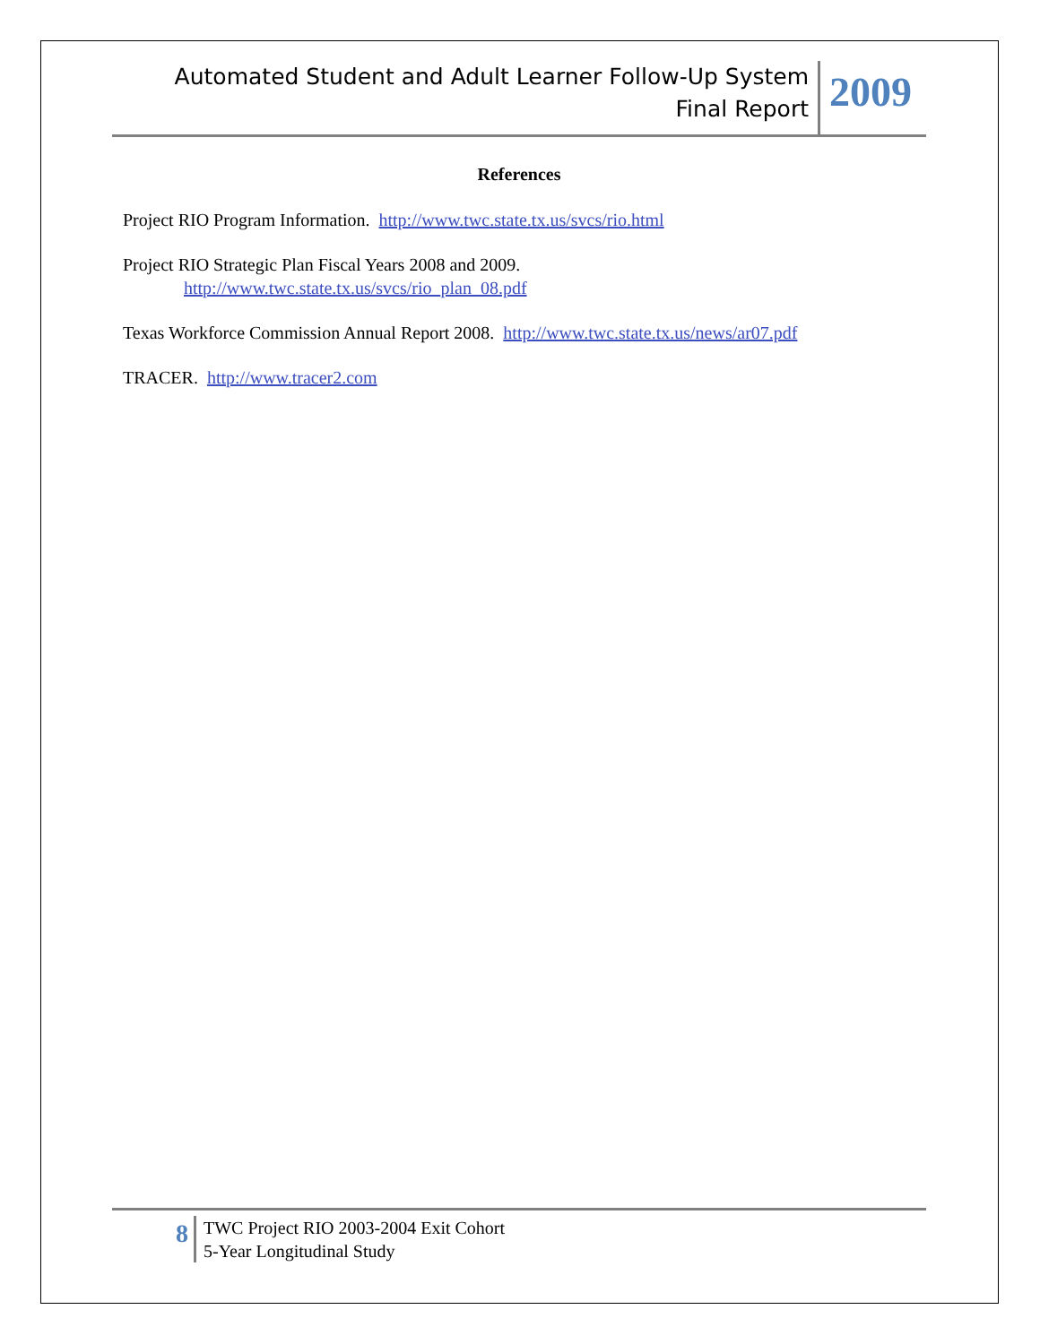Automated Student and Adult Learner Follow-Up System
Final Report
2009
References
Project RIO Program Information. http://www.twc.state.tx.us/svcs/rio.html
Project RIO Strategic Plan Fiscal Years 2008 and 2009.
http://www.twc.state.tx.us/svcs/rio_plan_08.pdf
Texas Workforce Commission Annual Report 2008. http://www.twc.state.tx.us/news/ar07.pdf
TRACER. http://www.tracer2.com
8
TWC Project RIO 2003-2004 Exit Cohort
5-Year Longitudinal Study